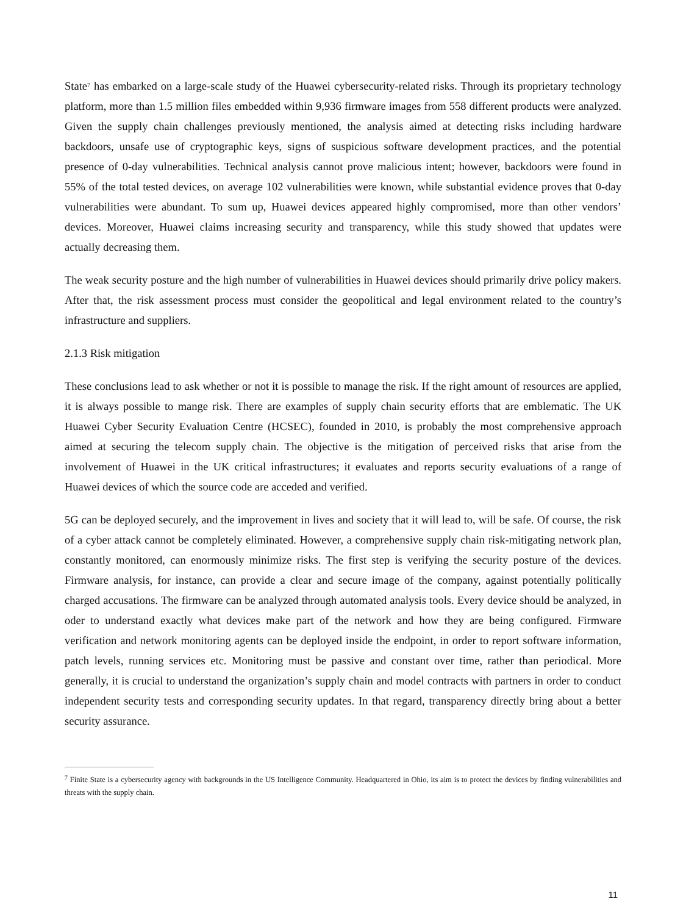State<sup>7</sup> has embarked on a large-scale study of the Huawei cybersecurity-related risks. Through its proprietary technology platform, more than 1.5 million files embedded within 9,936 firmware images from 558 different products were analyzed. Given the supply chain challenges previously mentioned, the analysis aimed at detecting risks including hardware backdoors, unsafe use of cryptographic keys, signs of suspicious software development practices, and the potential presence of 0-day vulnerabilities. Technical analysis cannot prove malicious intent; however, backdoors were found in 55% of the total tested devices, on average 102 vulnerabilities were known, while substantial evidence proves that 0-day vulnerabilities were abundant. To sum up, Huawei devices appeared highly compromised, more than other vendors’ devices. Moreover, Huawei claims increasing security and transparency, while this study showed that updates were actually decreasing them.
The weak security posture and the high number of vulnerabilities in Huawei devices should primarily drive policy makers. After that, the risk assessment process must consider the geopolitical and legal environment related to the country’s infrastructure and suppliers.
2.1.3 Risk mitigation
These conclusions lead to ask whether or not it is possible to manage the risk. If the right amount of resources are applied, it is always possible to mange risk. There are examples of supply chain security efforts that are emblematic. The UK Huawei Cyber Security Evaluation Centre (HCSEC), founded in 2010, is probably the most comprehensive approach aimed at securing the telecom supply chain. The objective is the mitigation of perceived risks that arise from the involvement of Huawei in the UK critical infrastructures; it evaluates and reports security evaluations of a range of Huawei devices of which the source code are acceded and verified.
5G can be deployed securely, and the improvement in lives and society that it will lead to, will be safe. Of course, the risk of a cyber attack cannot be completely eliminated. However, a comprehensive supply chain risk-mitigating network plan, constantly monitored, can enormously minimize risks. The first step is verifying the security posture of the devices. Firmware analysis, for instance, can provide a clear and secure image of the company, against potentially politically charged accusations. The firmware can be analyzed through automated analysis tools. Every device should be analyzed, in oder to understand exactly what devices make part of the network and how they are being configured. Firmware verification and network monitoring agents can be deployed inside the endpoint, in order to report software information, patch levels, running services etc. Monitoring must be passive and constant over time, rather than periodical. More generally, it is crucial to understand the organization’s supply chain and model contracts with partners in order to conduct independent security tests and corresponding security updates. In that regard, transparency directly bring about a better security assurance.
<sup>7</sup> Finite State is a cybersecurity agency with backgrounds in the US Intelligence Community. Headquartered in Ohio, its aim is to protect the devices by finding vulnerabilities and threats with the supply chain.
11